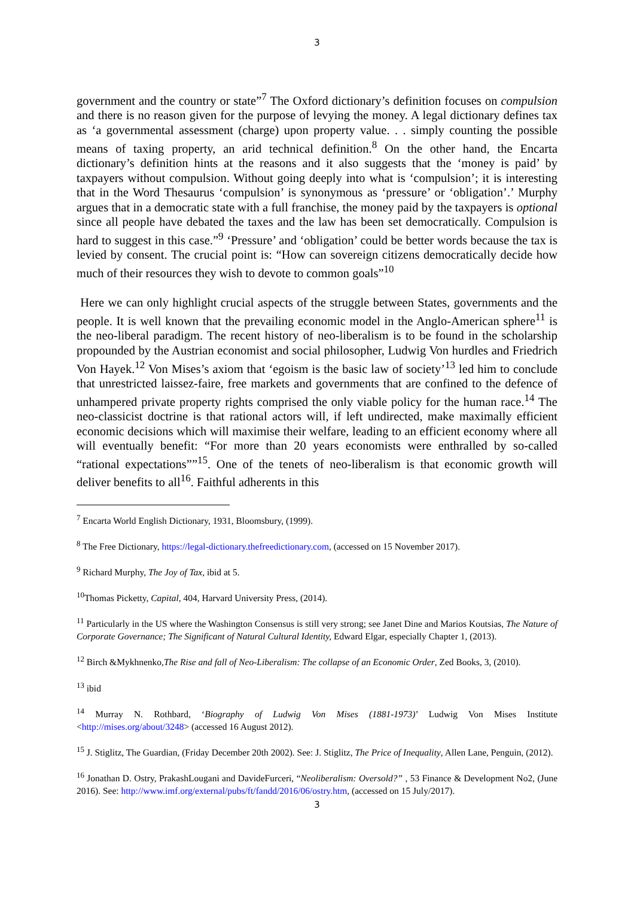3
government and the country or state”<sup>7</sup> The Oxford dictionary’s definition focuses on compulsion and there is no reason given for the purpose of levying the money. A legal dictionary defines tax as ‘a governmental assessment (charge) upon property value. . . simply counting the possible means of taxing property, an arid technical definition.<sup>8</sup> On the other hand, the Encarta dictionary’s definition hints at the reasons and it also suggests that the ‘money is paid’ by taxpayers without compulsion. Without going deeply into what is ‘compulsion’; it is interesting that in the Word Thesaurus ‘compulsion’ is synonymous as ‘pressure’ or ‘obligation’.’ Murphy argues that in a democratic state with a full franchise, the money paid by the taxpayers is optional since all people have debated the taxes and the law has been set democratically. Compulsion is hard to suggest in this case.”<sup>9</sup> ‘Pressure’ and ‘obligation’ could be better words because the tax is levied by consent. The crucial point is: “How can sovereign citizens democratically decide how much of their resources they wish to devote to common goals”<sup>10</sup>
Here we can only highlight crucial aspects of the struggle between States, governments and the people. It is well known that the prevailing economic model in the Anglo-American sphere<sup>11</sup> is the neo-liberal paradigm. The recent history of neo-liberalism is to be found in the scholarship propounded by the Austrian economist and social philosopher, Ludwig Von hurdles and Friedrich Von Hayek.<sup>12</sup> Von Mises’s axiom that ‘egoism is the basic law of society’<sup>13</sup> led him to conclude that unrestricted laissez-faire, free markets and governments that are confined to the defence of unhampered private property rights comprised the only viable policy for the human race.<sup>14</sup> The neo-classicist doctrine is that rational actors will, if left undirected, make maximally efficient economic decisions which will maximise their welfare, leading to an efficient economy where all will eventually benefit: “For more than 20 years economists were enthralled by so-called “rational expectations””<sup>15</sup>. One of the tenets of neo-liberalism is that economic growth will deliver benefits to all<sup>16</sup>. Faithful adherents in this
<sup>7</sup> Encarta World English Dictionary, 1931, Bloomsbury, (1999).
<sup>8</sup> The Free Dictionary, https://legal-dictionary.thefreedictionary.com, (accessed on 15 November 2017).
<sup>9</sup> Richard Murphy, The Joy of Tax, ibid at 5.
<sup>10</sup> Thomas Picketty, Capital, 404, Harvard University Press, (2014).
<sup>11</sup> Particularly in the US where the Washington Consensus is still very strong; see Janet Dine and Marios Koutsias, The Nature of Corporate Governance; The Significant of Natural Cultural Identity, Edward Elgar, especially Chapter 1, (2013).
<sup>12</sup> Birch &Mykhnenko,The Rise and fall of Neo-Liberalism: The collapse of an Economic Order, Zed Books, 3, (2010).
<sup>13</sup> ibid
<sup>14</sup> Murray N. Rothbard, ‘Biography of Ludwig Von Mises (1881-1973)’ Ludwig Von Mises Institute <http://mises.org/about/3248> (accessed 16 August 2012).
<sup>15</sup> J. Stiglitz, The Guardian, (Friday December 20th 2002). See: J. Stiglitz, The Price of Inequality, Allen Lane, Penguin, (2012).
<sup>16</sup> Jonathan D. Ostry, PrakashLougani and DavideFurceri, “Neoliberalism: Oversold?” , 53 Finance & Development No2, (June 2016). See: http://www.imf.org/external/pubs/ft/fandd/2016/06/ostry.htm, (accessed on 15 July/2017).
3